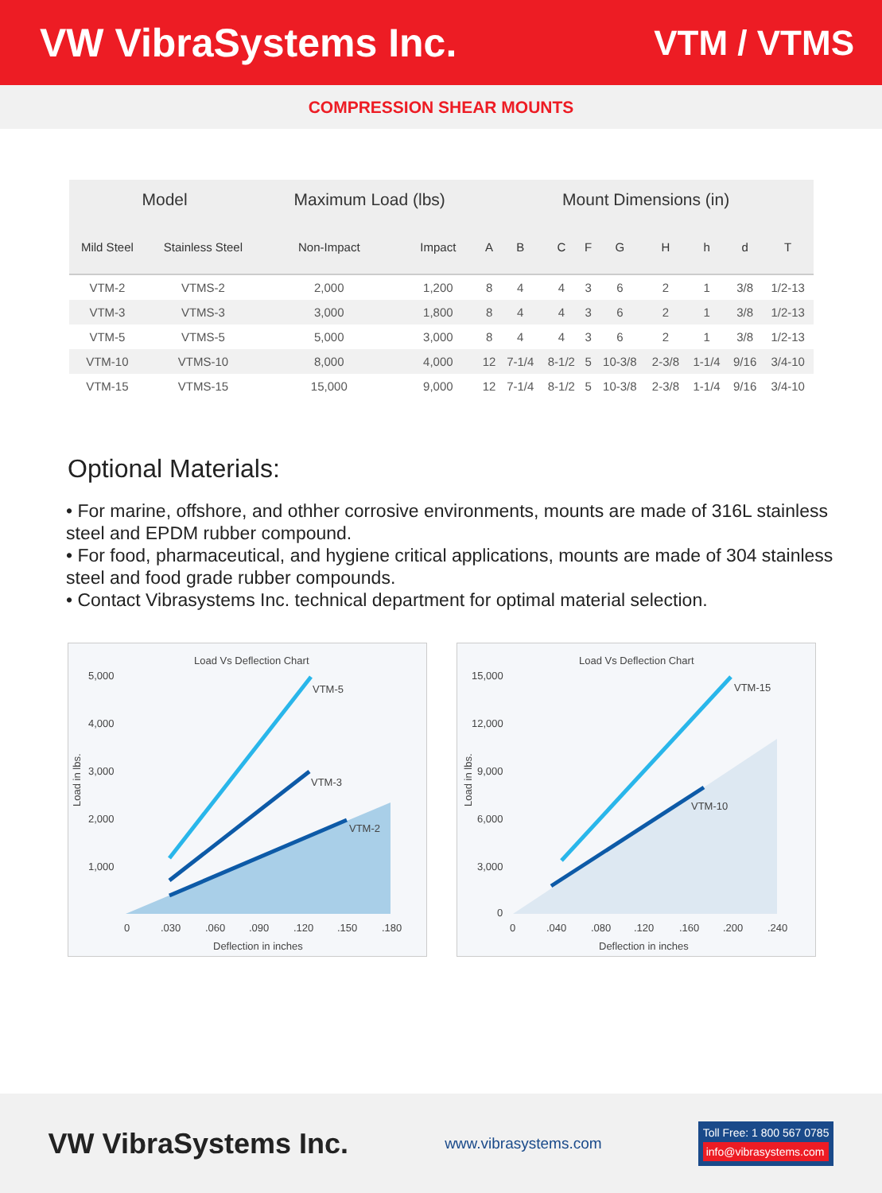VW VibraSystems Inc. VTM / VTMS
COMPRESSION SHEAR MOUNTS
| Model | | Maximum Load (lbs) | | Mount Dimensions (in) | | | | | | | | |
| --- | --- | --- | --- | --- | --- | --- | --- | --- | --- | --- | --- | --- |
| Mild Steel | Stainless Steel | Non-Impact | Impact | A | B | C | F | G | H | h | d | T |
| VTM-2 | VTMS-2 | 2,000 | 1,200 | 8 | 4 | 4 | 3 | 6 | 2 | 1 | 3/8 | 1/2-13 |
| VTM-3 | VTMS-3 | 3,000 | 1,800 | 8 | 4 | 4 | 3 | 6 | 2 | 1 | 3/8 | 1/2-13 |
| VTM-5 | VTMS-5 | 5,000 | 3,000 | 8 | 4 | 4 | 3 | 6 | 2 | 1 | 3/8 | 1/2-13 |
| VTM-10 | VTMS-10 | 8,000 | 4,000 | 12 | 7-1/4 | 8-1/2 | 5 | 10-3/8 | 2-3/8 | 1-1/4 | 9/16 | 3/4-10 |
| VTM-15 | VTMS-15 | 15,000 | 9,000 | 12 | 7-1/4 | 8-1/2 | 5 | 10-3/8 | 2-3/8 | 1-1/4 | 9/16 | 3/4-10 |
Optional Materials:
• For marine, offshore, and othher corrosive environments, mounts are made of 316L stainless steel and EPDM rubber compound.
• For food, pharmaceutical, and hygiene critical applications, mounts are made of 304 stainless steel and food grade rubber compounds.
• Contact Vibrasystems Inc. technical department for optimal material selection.
Load Vs Deflection Chart
5,000
4,000
3,000
2,000
1,000
VTM-5
VTM-3
VTM-2
0
.030
.060
.090
.120
.150
.180
Deflection in inches
Load in lbs.
Load Vs Deflection Chart
15,000
12,000
9,000
6,000
3,000
0
VTM-15
VTM-10
0
.040
.080
.120
.160
.200
.240
Deflection in inches
Load in lbs.
VW VibraSystems Inc.
www.vibrasystems.com
Toll Free: 1 800 567 0785
info@vibrasystems.com